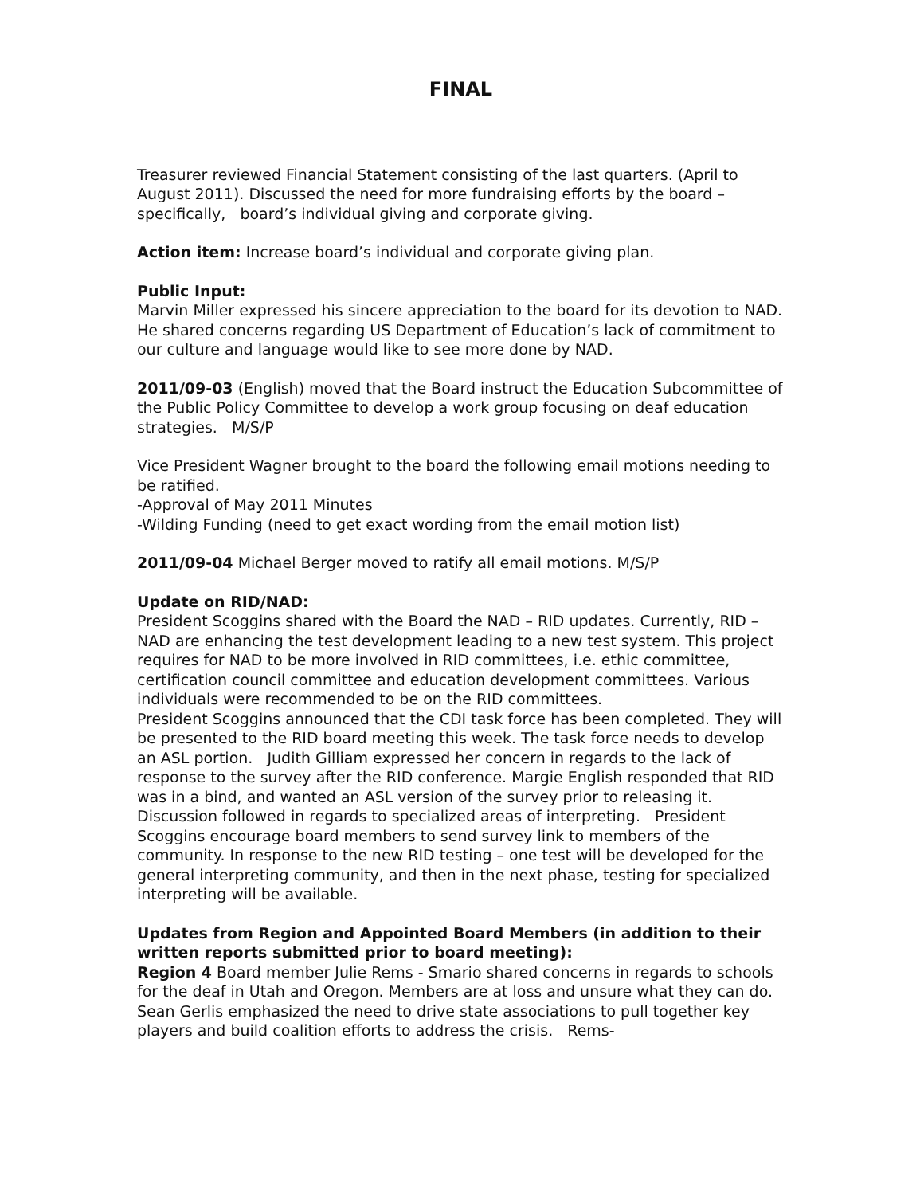FINAL
Treasurer reviewed Financial Statement consisting of the last quarters. (April to August 2011). Discussed the need for more fundraising efforts by the board – specifically, board’s individual giving and corporate giving.
Action item: Increase board’s individual and corporate giving plan.
Public Input:
Marvin Miller expressed his sincere appreciation to the board for its devotion to NAD. He shared concerns regarding US Department of Education’s lack of commitment to our culture and language would like to see more done by NAD.
2011/09-03 (English) moved that the Board instruct the Education Subcommittee of the Public Policy Committee to develop a work group focusing on deaf education strategies. M/S/P
Vice President Wagner brought to the board the following email motions needing to be ratified.
-Approval of May 2011 Minutes
-Wilding Funding (need to get exact wording from the email motion list)
2011/09-04 Michael Berger moved to ratify all email motions. M/S/P
Update on RID/NAD:
President Scoggins shared with the Board the NAD – RID updates. Currently, RID – NAD are enhancing the test development leading to a new test system. This project requires for NAD to be more involved in RID committees, i.e. ethic committee, certification council committee and education development committees. Various individuals were recommended to be on the RID committees.
President Scoggins announced that the CDI task force has been completed. They will be presented to the RID board meeting this week. The task force needs to develop an ASL portion. Judith Gilliam expressed her concern in regards to the lack of response to the survey after the RID conference. Margie English responded that RID was in a bind, and wanted an ASL version of the survey prior to releasing it. Discussion followed in regards to specialized areas of interpreting. President Scoggins encourage board members to send survey link to members of the community. In response to the new RID testing – one test will be developed for the general interpreting community, and then in the next phase, testing for specialized interpreting will be available.
Updates from Region and Appointed Board Members (in addition to their written reports submitted prior to board meeting):
Region 4 Board member Julie Rems - Smario shared concerns in regards to schools for the deaf in Utah and Oregon. Members are at loss and unsure what they can do. Sean Gerlis emphasized the need to drive state associations to pull together key players and build coalition efforts to address the crisis. Rems-